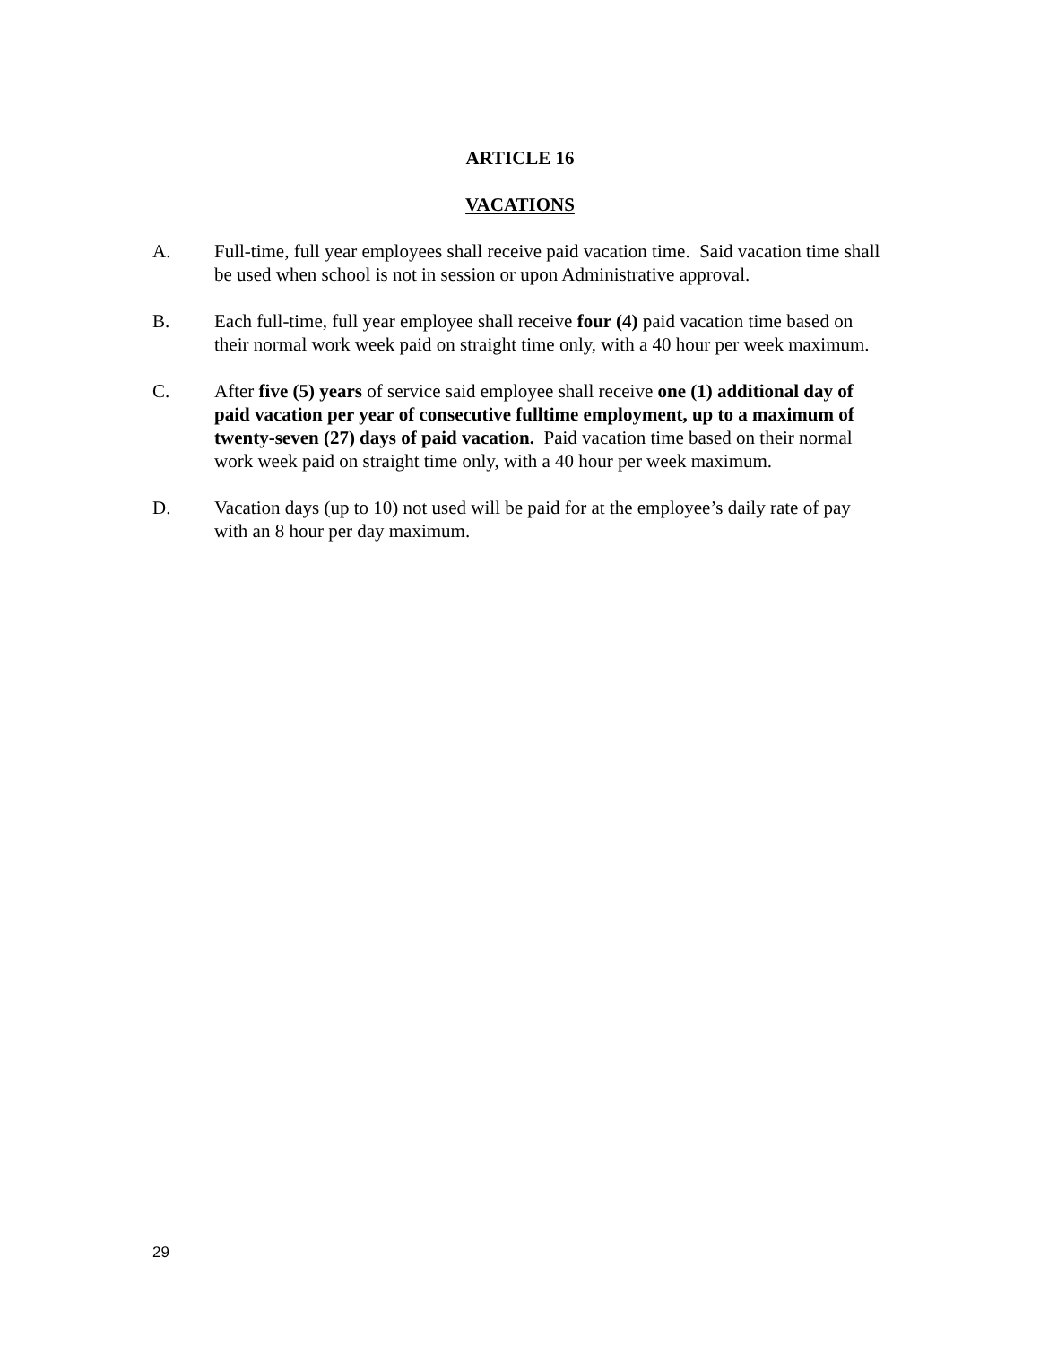ARTICLE 16
VACATIONS
A. Full-time, full year employees shall receive paid vacation time. Said vacation time shall be used when school is not in session or upon Administrative approval.
B. Each full-time, full year employee shall receive four (4) paid vacation time based on their normal work week paid on straight time only, with a 40 hour per week maximum.
C. After five (5) years of service said employee shall receive one (1) additional day of paid vacation per year of consecutive fulltime employment, up to a maximum of twenty-seven (27) days of paid vacation. Paid vacation time based on their normal work week paid on straight time only, with a 40 hour per week maximum.
D. Vacation days (up to 10) not used will be paid for at the employee’s daily rate of pay with an 8 hour per day maximum.
29